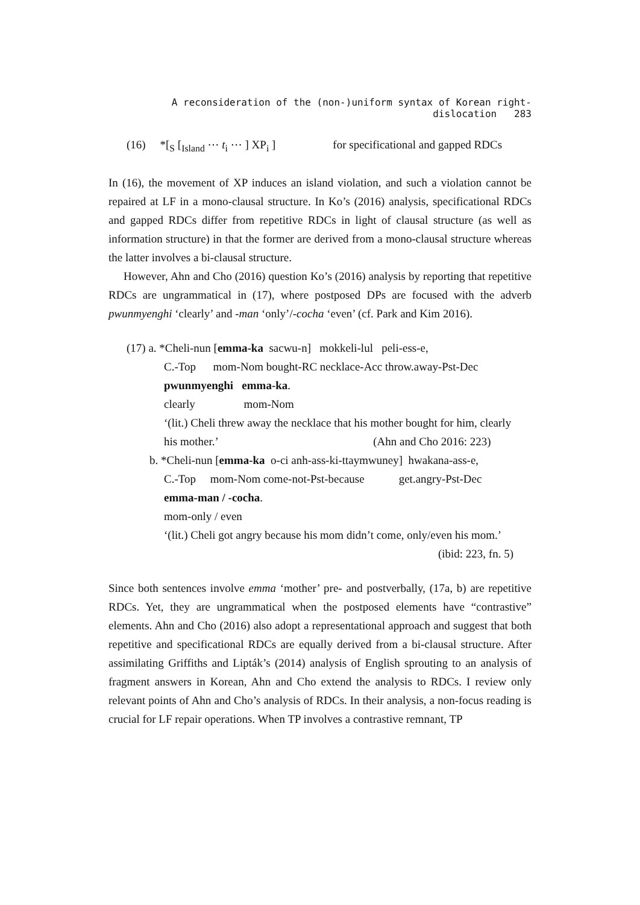A reconsideration of the (non-)uniform syntax of Korean right-dislocation 283
(16) *[<sub>S</sub> [<sub>Island</sub> ⋯ t<sub>i</sub> ⋯ ] XP<sub>i</sub> ] for specificational and gapped RDCs
In (16), the movement of XP induces an island violation, and such a violation cannot be repaired at LF in a mono-clausal structure. In Ko’s (2016) analysis, specificational RDCs and gapped RDCs differ from repetitive RDCs in light of clausal structure (as well as information structure) in that the former are derived from a mono-clausal structure whereas the latter involves a bi-clausal structure.
However, Ahn and Cho (2016) question Ko’s (2016) analysis by reporting that repetitive RDCs are ungrammatical in (17), where postposed DPs are focused with the adverb pwunmyenghi ‘clearly’ and -man ‘only’/-cocha ‘even’ (cf. Park and Kim 2016).
(17) a. *Cheli-nun [emma-ka sacwu-n] mokkeli-lul peli-ess-e,
C.-Top mom-Nom bought-RC necklace-Acc throw.away-Pst-Dec
pwunmyenghi emma-ka.
clearly mom-Nom
‘(lit.) Cheli threw away the necklace that his mother bought for him, clearly
his mother.’ (Ahn and Cho 2016: 223)
b. *Cheli-nun [emma-ka o-ci anh-ass-ki-ttaymwuney] hwakana-ass-e,
C.-Top mom-Nom come-not-Pst-because get.angry-Pst-Dec
emma-man / -cocha.
mom-only / even
‘(lit.) Cheli got angry because his mom didn’t come, only/even his mom.’
(ibid: 223, fn. 5)
Since both sentences involve emma ‘mother’ pre- and postverbally, (17a, b) are repetitive RDCs. Yet, they are ungrammatical when the postposed elements have “contrastive” elements. Ahn and Cho (2016) also adopt a representational approach and suggest that both repetitive and specificational RDCs are equally derived from a bi-clausal structure. After assimilating Griffiths and Lipták’s (2014) analysis of English sprouting to an analysis of fragment answers in Korean, Ahn and Cho extend the analysis to RDCs. I review only relevant points of Ahn and Cho’s analysis of RDCs. In their analysis, a non-focus reading is crucial for LF repair operations. When TP involves a contrastive remnant, TP